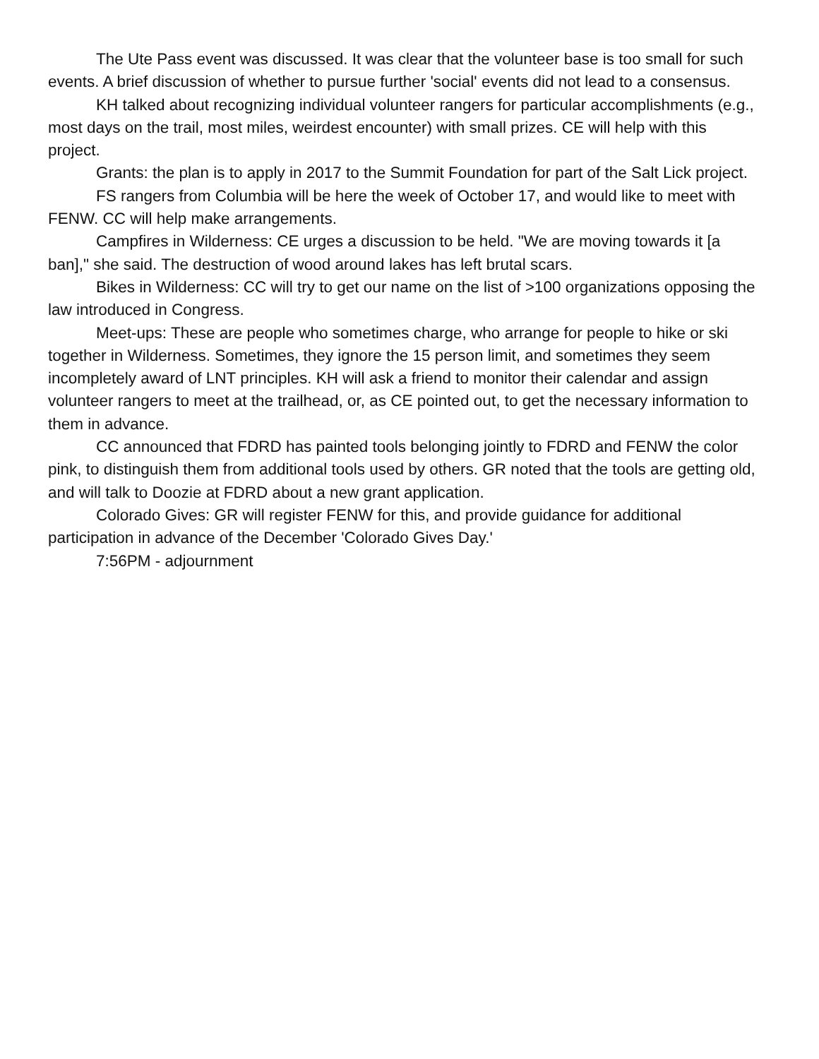The Ute Pass event was discussed. It was clear that the volunteer base is too small for such events. A brief discussion of whether to pursue further 'social' events did not lead to a consensus.
KH talked about recognizing individual volunteer rangers for particular accomplishments (e.g., most days on the trail, most miles, weirdest encounter) with small prizes. CE will help with this project.
Grants: the plan is to apply in 2017 to the Summit Foundation for part of the Salt Lick project.
FS rangers from Columbia will be here the week of October 17, and would like to meet with FENW. CC will help make arrangements.
Campfires in Wilderness: CE urges a discussion to be held. "We are moving towards it [a ban]," she said. The destruction of wood around lakes has left brutal scars.
Bikes in Wilderness: CC will try to get our name on the list of >100 organizations opposing the law introduced in Congress.
Meet-ups: These are people who sometimes charge, who arrange for people to hike or ski together in Wilderness. Sometimes, they ignore the 15 person limit, and sometimes they seem incompletely award of LNT principles. KH will ask a friend to monitor their calendar and assign volunteer rangers to meet at the trailhead, or, as CE pointed out, to get the necessary information to them in advance.
CC announced that FDRD has painted tools belonging jointly to FDRD and FENW the color pink, to distinguish them from additional tools used by others. GR noted that the tools are getting old, and will talk to Doozie at FDRD about a new grant application.
Colorado Gives: GR will register FENW for this, and provide guidance for additional participation in advance of the December 'Colorado Gives Day.'
7:56PM - adjournment